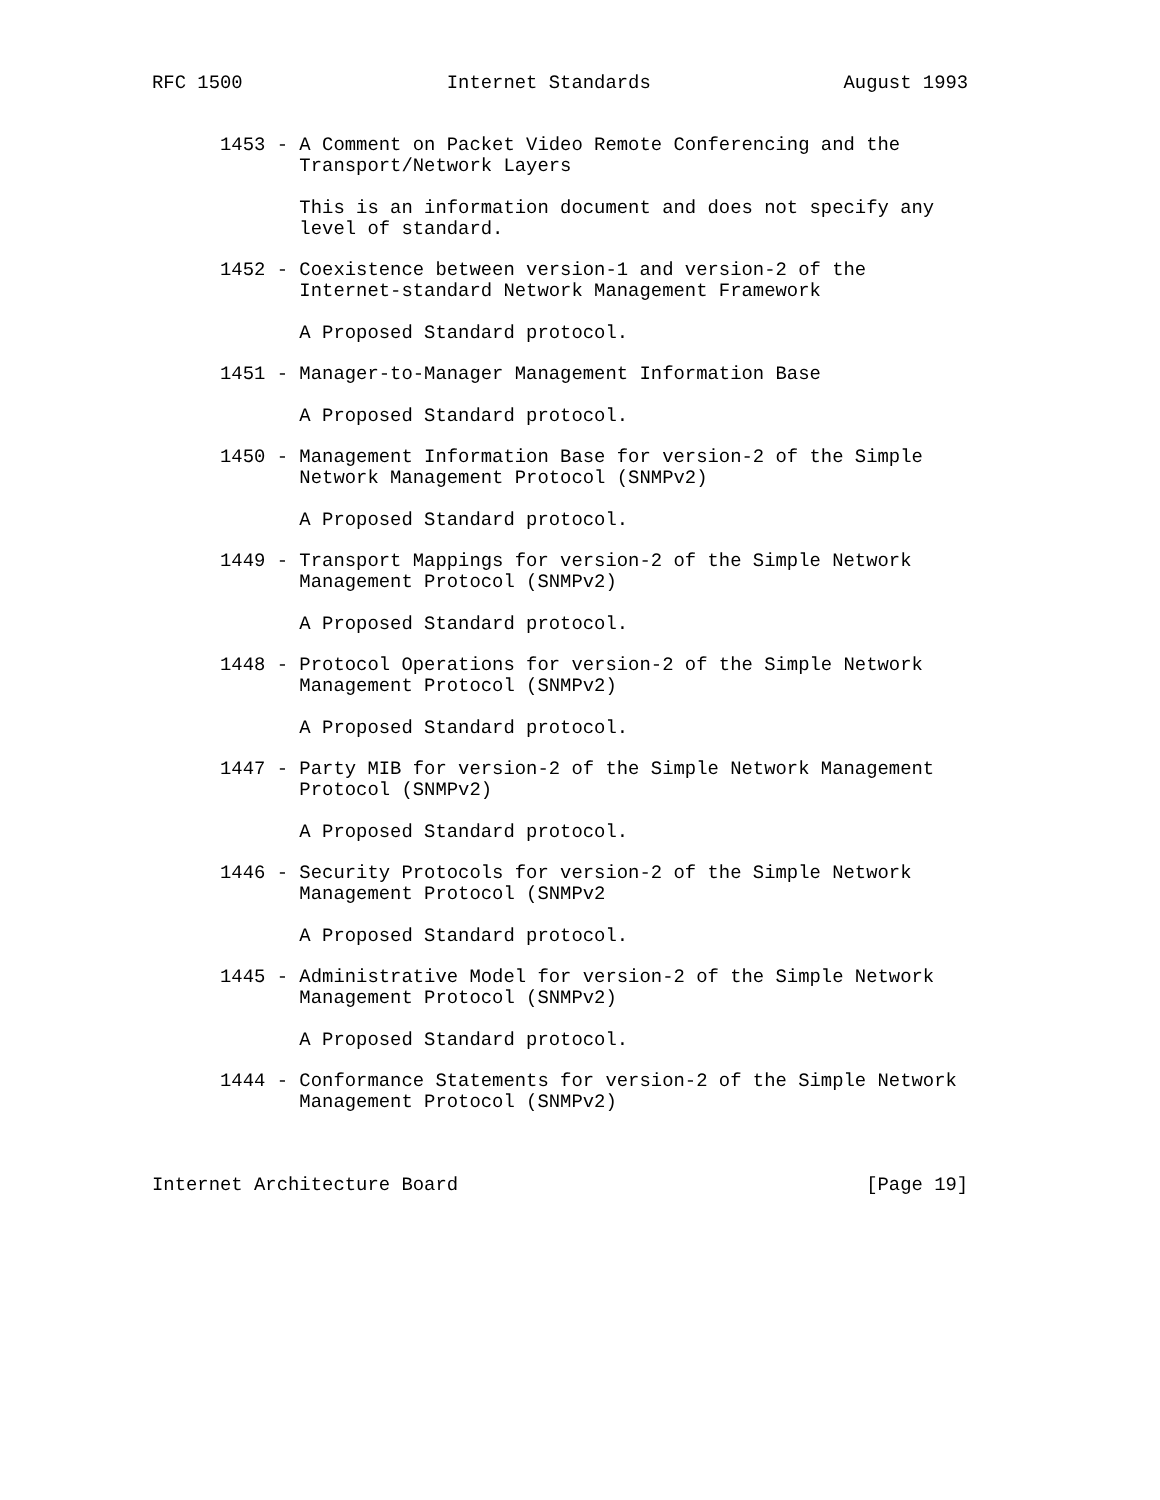RFC 1500                  Internet Standards                 August 1993


      1453 - A Comment on Packet Video Remote Conferencing and the
             Transport/Network Layers

             This is an information document and does not specify any
             level of standard.

      1452 - Coexistence between version-1 and version-2 of the
             Internet-standard Network Management Framework

             A Proposed Standard protocol.

      1451 - Manager-to-Manager Management Information Base

             A Proposed Standard protocol.

      1450 - Management Information Base for version-2 of the Simple
             Network Management Protocol (SNMPv2)

             A Proposed Standard protocol.

      1449 - Transport Mappings for version-2 of the Simple Network
             Management Protocol (SNMPv2)

             A Proposed Standard protocol.

      1448 - Protocol Operations for version-2 of the Simple Network
             Management Protocol (SNMPv2)

             A Proposed Standard protocol.

      1447 - Party MIB for version-2 of the Simple Network Management
             Protocol (SNMPv2)

             A Proposed Standard protocol.

      1446 - Security Protocols for version-2 of the Simple Network
             Management Protocol (SNMPv2

             A Proposed Standard protocol.

      1445 - Administrative Model for version-2 of the Simple Network
             Management Protocol (SNMPv2)

             A Proposed Standard protocol.

      1444 - Conformance Statements for version-2 of the Simple Network
             Management Protocol (SNMPv2)



Internet Architecture Board                                    [Page 19]